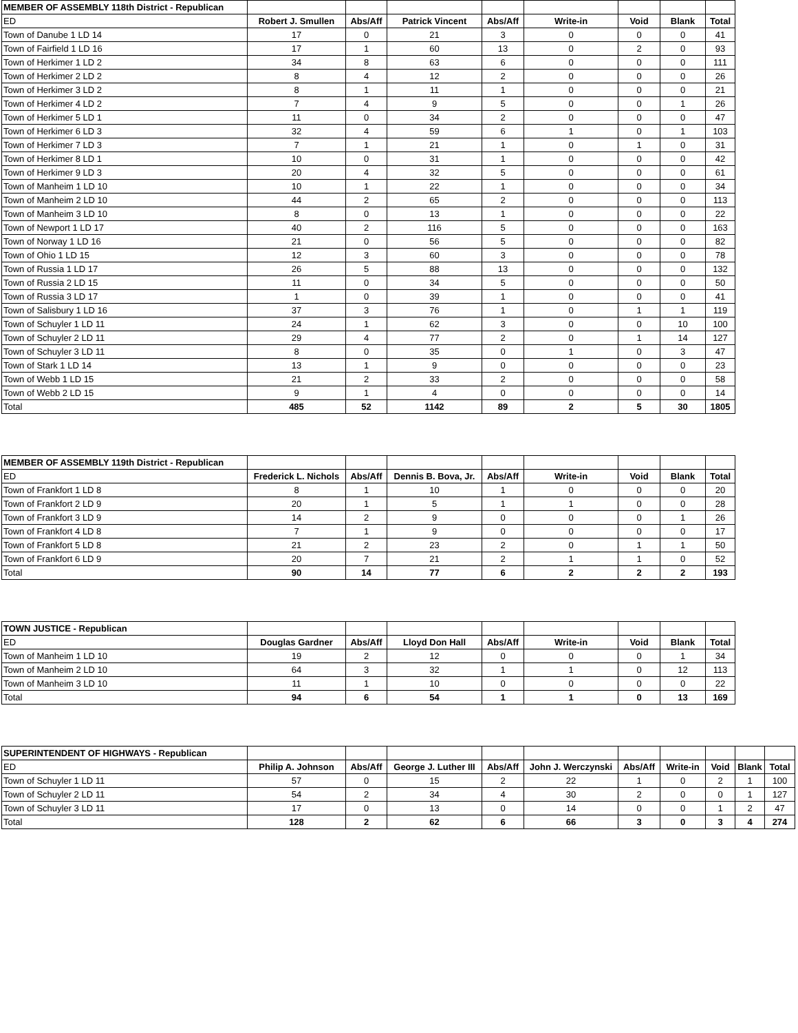| MEMBER OF ASSEMBLY 118th District - Republican | | | | | | | | |
| ED | Robert J. Smullen | Abs/Aff | Patrick Vincent | Abs/Aff | Write-in | Void | Blank | Total |
| Town of Danube 1 LD 14 | 17 | 0 | 21 | 3 | 0 | 0 | 0 | 41 |
| Town of Fairfield 1 LD 16 | 17 | 1 | 60 | 13 | 0 | 2 | 0 | 93 |
| Town of Herkimer 1 LD 2 | 34 | 8 | 63 | 6 | 0 | 0 | 0 | 111 |
| Town of Herkimer 2 LD 2 | 8 | 4 | 12 | 2 | 0 | 0 | 0 | 26 |
| Town of Herkimer 3 LD 2 | 8 | 1 | 11 | 1 | 0 | 0 | 0 | 21 |
| Town of Herkimer 4 LD 2 | 7 | 4 | 9 | 5 | 0 | 0 | 1 | 26 |
| Town of Herkimer 5 LD 1 | 11 | 0 | 34 | 2 | 0 | 0 | 0 | 47 |
| Town of Herkimer 6 LD 3 | 32 | 4 | 59 | 6 | 1 | 0 | 1 | 103 |
| Town of Herkimer 7 LD 3 | 7 | 1 | 21 | 1 | 0 | 1 | 0 | 31 |
| Town of Herkimer 8 LD 1 | 10 | 0 | 31 | 1 | 0 | 0 | 0 | 42 |
| Town of Herkimer 9 LD 3 | 20 | 4 | 32 | 5 | 0 | 0 | 0 | 61 |
| Town of Manheim 1 LD 10 | 10 | 1 | 22 | 1 | 0 | 0 | 0 | 34 |
| Town of Manheim 2 LD 10 | 44 | 2 | 65 | 2 | 0 | 0 | 0 | 113 |
| Town of Manheim 3 LD 10 | 8 | 0 | 13 | 1 | 0 | 0 | 0 | 22 |
| Town of Newport 1 LD 17 | 40 | 2 | 116 | 5 | 0 | 0 | 0 | 163 |
| Town of Norway 1 LD 16 | 21 | 0 | 56 | 5 | 0 | 0 | 0 | 82 |
| Town of Ohio 1 LD 15 | 12 | 3 | 60 | 3 | 0 | 0 | 0 | 78 |
| Town of Russia 1 LD 17 | 26 | 5 | 88 | 13 | 0 | 0 | 0 | 132 |
| Town of Russia 2 LD 15 | 11 | 0 | 34 | 5 | 0 | 0 | 0 | 50 |
| Town of Russia 3 LD 17 | 1 | 0 | 39 | 1 | 0 | 0 | 0 | 41 |
| Town of Salisbury 1 LD 16 | 37 | 3 | 76 | 1 | 0 | 1 | 1 | 119 |
| Town of Schuyler 1 LD 11 | 24 | 1 | 62 | 3 | 0 | 0 | 10 | 100 |
| Town of Schuyler 2 LD 11 | 29 | 4 | 77 | 2 | 0 | 1 | 14 | 127 |
| Town of Schuyler 3 LD 11 | 8 | 0 | 35 | 0 | 1 | 0 | 3 | 47 |
| Town of Stark 1 LD 14 | 13 | 1 | 9 | 0 | 0 | 0 | 0 | 23 |
| Town of Webb 1 LD 15 | 21 | 2 | 33 | 2 | 0 | 0 | 0 | 58 |
| Town of Webb 2 LD 15 | 9 | 1 | 4 | 0 | 0 | 0 | 0 | 14 |
| Total | 485 | 52 | 1142 | 89 | 2 | 5 | 30 | 1805 |
| MEMBER OF ASSEMBLY 119th District - Republican | | | | | | | | |
| ED | Frederick L. Nichols | Abs/Aff | Dennis B. Bova, Jr. | Abs/Aff | Write-in | Void | Blank | Total |
| Town of Frankfort 1 LD 8 | 8 | 1 | 10 | 1 | 0 | 0 | 0 | 20 |
| Town of Frankfort 2 LD 9 | 20 | 1 | 5 | 1 | 1 | 0 | 0 | 28 |
| Town of Frankfort 3 LD 9 | 14 | 2 | 9 | 0 | 0 | 0 | 1 | 26 |
| Town of Frankfort 4 LD 8 | 7 | 1 | 9 | 0 | 0 | 0 | 0 | 17 |
| Town of Frankfort 5 LD 8 | 21 | 2 | 23 | 2 | 0 | 1 | 1 | 50 |
| Town of Frankfort 6 LD 9 | 20 | 7 | 21 | 2 | 1 | 1 | 0 | 52 |
| Total | 90 | 14 | 77 | 6 | 2 | 2 | 2 | 193 |
| TOWN JUSTICE - Republican | | | | | | | | |
| ED | Douglas Gardner | Abs/Aff | Lloyd Don Hall | Abs/Aff | Write-in | Void | Blank | Total |
| Town of Manheim 1 LD 10 | 19 | 2 | 12 | 0 | 0 | 0 | 1 | 34 |
| Town of Manheim 2 LD 10 | 64 | 3 | 32 | 1 | 1 | 0 | 12 | 113 |
| Town of Manheim 3 LD 10 | 11 | 1 | 10 | 0 | 0 | 0 | 0 | 22 |
| Total | 94 | 6 | 54 | 1 | 1 | 0 | 13 | 169 |
| SUPERINTENDENT OF HIGHWAYS - Republican | | | | | | | | | | |
| ED | Philip A. Johnson | Abs/Aff | George J. Luther III | Abs/Aff | John J. Werczynski | Abs/Aff | Write-in | Void | Blank | Total |
| Town of Schuyler 1 LD 11 | 57 | 0 | 15 | 2 | 22 | 1 | 0 | 2 | 1 | 100 |
| Town of Schuyler 2 LD 11 | 54 | 2 | 34 | 4 | 30 | 2 | 0 | 0 | 1 | 127 |
| Town of Schuyler 3 LD 11 | 17 | 0 | 13 | 0 | 14 | 0 | 0 | 1 | 2 | 47 |
| Total | 128 | 2 | 62 | 6 | 66 | 3 | 0 | 3 | 4 | 274 |